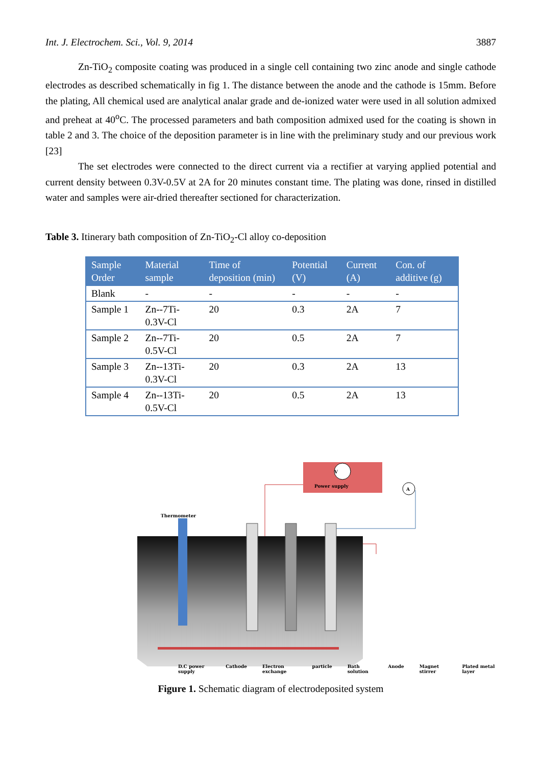Int. J. Electrochem. Sci., Vol. 9, 2014 3887
Zn-TiO<sub>2</sub> composite coating was produced in a single cell containing two zinc anode and single cathode electrodes as described schematically in fig 1. The distance between the anode and the cathode is 15mm. Before the plating, All chemical used are analytical analar grade and de-ionized water were used in all solution admixed and preheat at 40<sup>o</sup>C. The processed parameters and bath composition admixed used for the coating is shown in table 2 and 3. The choice of the deposition parameter is in line with the preliminary study and our previous work [23]
The set electrodes were connected to the direct current via a rectifier at varying applied potential and current density between 0.3V-0.5V at 2A for 20 minutes constant time. The plating was done, rinsed in distilled water and samples were air-dried thereafter sectioned for characterization.
Table 3. Itinerary bath composition of Zn-TiO<sub>2</sub>-Cl alloy co-deposition
| Sample Order | Material sample | Time of deposition (min) | Potential (V) | Current (A) | Con. of additive (g) |
| --- | --- | --- | --- | --- | --- |
| Blank | - | - | - | - | - |
| Sample 1 | Zn--7Ti-0.3V-Cl | 20 | 0.3 | 2A | 7 |
| Sample 2 | Zn--7Ti-0.5V-Cl | 20 | 0.5 | 2A | 7 |
| Sample 3 | Zn--13Ti-0.3V-Cl | 20 | 0.3 | 2A | 13 |
| Sample 4 | Zn--13Ti-0.5V-Cl | 20 | 0.5 | 2A | 13 |
V
Power supply
A
Thermometer
D.C power supply Cathode Electron exchange particle Bath solution Anode Magnet stirrer Plated metal layer
Figure 1. Schematic diagram of electrodeposited system